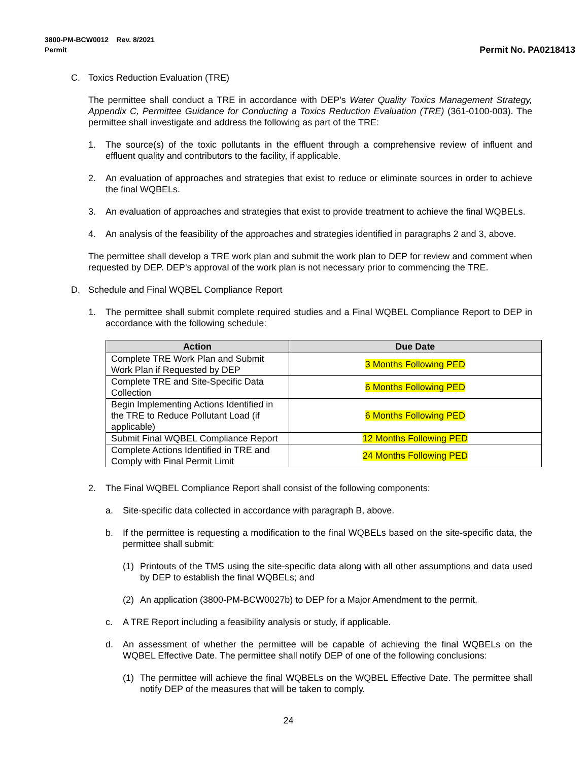3800-PM-BCW0012 Rev. 8/2021
Permit
Permit No. PA0218413
C. Toxics Reduction Evaluation (TRE)
The permittee shall conduct a TRE in accordance with DEP’s Water Quality Toxics Management Strategy, Appendix C, Permittee Guidance for Conducting a Toxics Reduction Evaluation (TRE) (361-0100-003). The permittee shall investigate and address the following as part of the TRE:
1. The source(s) of the toxic pollutants in the effluent through a comprehensive review of influent and effluent quality and contributors to the facility, if applicable.
2. An evaluation of approaches and strategies that exist to reduce or eliminate sources in order to achieve the final WQBELs.
3. An evaluation of approaches and strategies that exist to provide treatment to achieve the final WQBELs.
4. An analysis of the feasibility of the approaches and strategies identified in paragraphs 2 and 3, above.
The permittee shall develop a TRE work plan and submit the work plan to DEP for review and comment when requested by DEP. DEP’s approval of the work plan is not necessary prior to commencing the TRE.
D. Schedule and Final WQBEL Compliance Report
1. The permittee shall submit complete required studies and a Final WQBEL Compliance Report to DEP in accordance with the following schedule:
| Action | Due Date |
| --- | --- |
| Complete TRE Work Plan and Submit Work Plan if Requested by DEP | 3 Months Following PED |
| Complete TRE and Site-Specific Data Collection | 6 Months Following PED |
| Begin Implementing Actions Identified in the TRE to Reduce Pollutant Load (if applicable) | 6 Months Following PED |
| Submit Final WQBEL Compliance Report | 12 Months Following PED |
| Complete Actions Identified in TRE and Comply with Final Permit Limit | 24 Months Following PED |
2. The Final WQBEL Compliance Report shall consist of the following components:
a. Site-specific data collected in accordance with paragraph B, above.
b. If the permittee is requesting a modification to the final WQBELs based on the site-specific data, the permittee shall submit:
(1) Printouts of the TMS using the site-specific data along with all other assumptions and data used by DEP to establish the final WQBELs; and
(2) An application (3800-PM-BCW0027b) to DEP for a Major Amendment to the permit.
c. A TRE Report including a feasibility analysis or study, if applicable.
d. An assessment of whether the permittee will be capable of achieving the final WQBELs on the WQBEL Effective Date. The permittee shall notify DEP of one of the following conclusions:
(1) The permittee will achieve the final WQBELs on the WQBEL Effective Date. The permittee shall notify DEP of the measures that will be taken to comply.
24